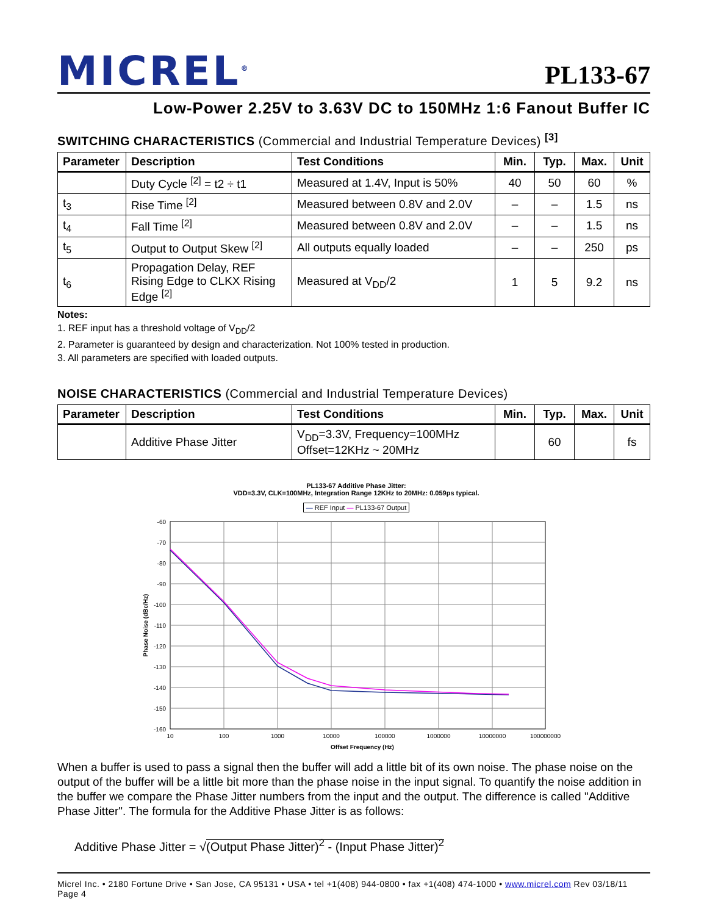MICREL<sup>®</sup>
PL133-67
Low-Power 2.25V to 3.63V DC to 150MHz 1:6 Fanout Buffer IC
SWITCHING CHARACTERISTICS (Commercial and Industrial Temperature Devices) <sup>[3]</sup>
| Parameter | Description | Test Conditions | Min. | Typ. | Max. | Unit |
| --- | --- | --- | --- | --- | --- | --- |
| | Duty Cycle <sup>[2]</sup> = t2 ÷ t1 | Measured at 1.4V, Input is 50% | 40 | 50 | 60 | % |
| t<sub>3</sub> | Rise Time <sup>[2]</sup> | Measured between 0.8V and 2.0V | – | – | 1.5 | ns |
| t<sub>4</sub> | Fall Time <sup>[2]</sup> | Measured between 0.8V and 2.0V | – | – | 1.5 | ns |
| t<sub>5</sub> | Output to Output Skew <sup>[2]</sup> | All outputs equally loaded | – | – | 250 | ps |
| t<sub>6</sub> | Propagation Delay, REF Rising Edge to CLKX Rising Edge <sup>[2]</sup> | Measured at V<sub>DD</sub>/2 | 1 | 5 | 9.2 | ns |
Notes:
1. REF input has a threshold voltage of V<sub>DD</sub>/2
2. Parameter is guaranteed by design and characterization. Not 100% tested in production.
3. All parameters are specified with loaded outputs.
NOISE CHARACTERISTICS (Commercial and Industrial Temperature Devices)
| Parameter | Description | Test Conditions | Min. | Typ. | Max. | Unit |
| --- | --- | --- | --- | --- | --- | --- |
| | Additive Phase Jitter | V<sub>DD</sub>=3.3V, Frequency=100MHz Offset=12KHz ~ 20MHz | | 60 | | fs |
PL133-67 Additive Phase Jitter:
VDD=3.3V, CLK=100MHz, Integration Range 12KHz to 20MHz: 0.059ps typical.
— REF Input — PL133-67 Output
-60
-70
-80
-90
-100
-110
-120
-130
-140
-150
-160
10
100
1000
10000
100000
1000000
10000000
100000000
Offset Frequency (Hz)
Phase Noise (dBc/Hz)
When a buffer is used to pass a signal then the buffer will add a little bit of its own noise. The phase noise on the output of the buffer will be a little bit more than the phase noise in the input signal. To quantify the noise addition in the buffer we compare the Phase Jitter numbers from the input and the output. The difference is called "Additive Phase Jitter". The formula for the Additive Phase Jitter is as follows:
Additive Phase Jitter = √(Output Phase Jitter)<sup>2</sup> - (Input Phase Jitter)<sup>2</sup>
Micrel Inc. • 2180 Fortune Drive • San Jose, CA 95131 • USA • tel +1(408) 944-0800 • fax +1(408) 474-1000 • www.micrel.com Rev 03/18/11 Page 4